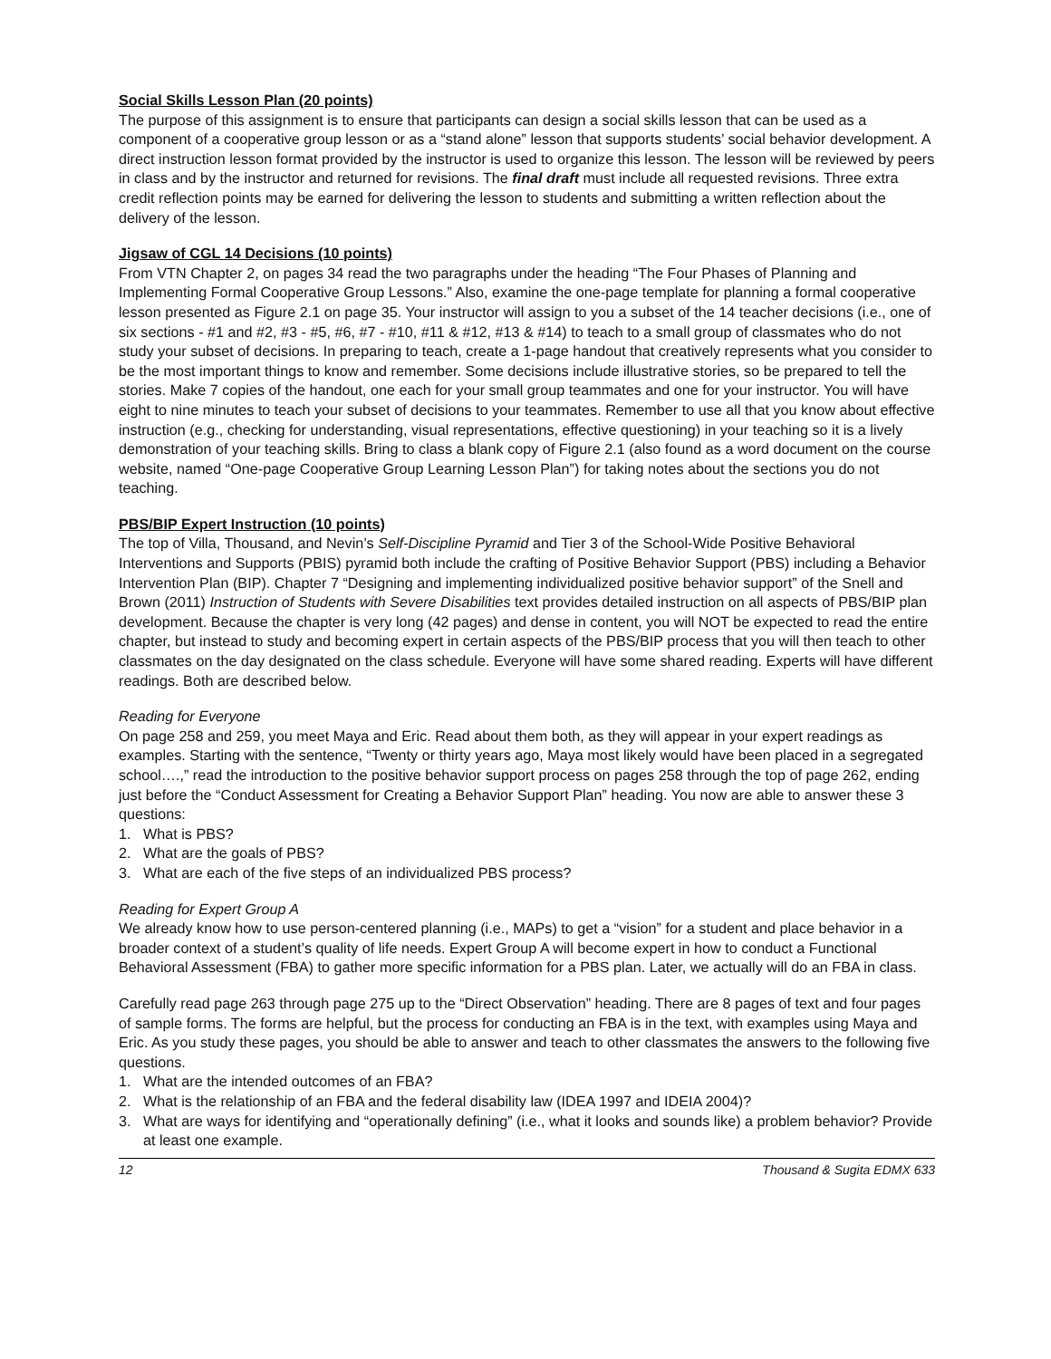Social Skills Lesson Plan (20 points)
The purpose of this assignment is to ensure that participants can design a social skills lesson that can be used as a component of a cooperative group lesson or as a “stand alone” lesson that supports students’ social behavior development. A direct instruction lesson format provided by the instructor is used to organize this lesson. The lesson will be reviewed by peers in class and by the instructor and returned for revisions. The final draft must include all requested revisions. Three extra credit reflection points may be earned for delivering the lesson to students and submitting a written reflection about the delivery of the lesson.
Jigsaw of CGL 14 Decisions (10 points)
From VTN Chapter 2, on pages 34 read the two paragraphs under the heading “The Four Phases of Planning and Implementing Formal Cooperative Group Lessons.” Also, examine the one-page template for planning a formal cooperative lesson presented as Figure 2.1 on page 35. Your instructor will assign to you a subset of the 14 teacher decisions (i.e., one of six sections - #1 and #2, #3 - #5, #6, #7 - #10, #11 & #12, #13 & #14) to teach to a small group of classmates who do not study your subset of decisions. In preparing to teach, create a 1-page handout that creatively represents what you consider to be the most important things to know and remember. Some decisions include illustrative stories, so be prepared to tell the stories. Make 7 copies of the handout, one each for your small group teammates and one for your instructor. You will have eight to nine minutes to teach your subset of decisions to your teammates. Remember to use all that you know about effective instruction (e.g., checking for understanding, visual representations, effective questioning) in your teaching so it is a lively demonstration of your teaching skills. Bring to class a blank copy of Figure 2.1 (also found as a word document on the course website, named “One-page Cooperative Group Learning Lesson Plan”) for taking notes about the sections you do not teaching.
PBS/BIP Expert Instruction (10 points)
The top of Villa, Thousand, and Nevin’s Self-Discipline Pyramid and Tier 3 of the School-Wide Positive Behavioral Interventions and Supports (PBIS) pyramid both include the crafting of Positive Behavior Support (PBS) including a Behavior Intervention Plan (BIP). Chapter 7 “Designing and implementing individualized positive behavior support” of the Snell and Brown (2011) Instruction of Students with Severe Disabilities text provides detailed instruction on all aspects of PBS/BIP plan development. Because the chapter is very long (42 pages) and dense in content, you will NOT be expected to read the entire chapter, but instead to study and becoming expert in certain aspects of the PBS/BIP process that you will then teach to other classmates on the day designated on the class schedule. Everyone will have some shared reading. Experts will have different readings. Both are described below.
Reading for Everyone
On page 258 and 259, you meet Maya and Eric. Read about them both, as they will appear in your expert readings as examples. Starting with the sentence, “Twenty or thirty years ago, Maya most likely would have been placed in a segregated school….,” read the introduction to the positive behavior support process on pages 258 through the top of page 262, ending just before the “Conduct Assessment for Creating a Behavior Support Plan” heading. You now are able to answer these 3 questions:
1. What is PBS?
2. What are the goals of PBS?
3. What are each of the five steps of an individualized PBS process?
Reading for Expert Group A
We already know how to use person-centered planning (i.e., MAPs) to get a “vision” for a student and place behavior in a broader context of a student’s quality of life needs. Expert Group A will become expert in how to conduct a Functional Behavioral Assessment (FBA) to gather more specific information for a PBS plan. Later, we actually will do an FBA in class.
Carefully read page 263 through page 275 up to the “Direct Observation” heading. There are 8 pages of text and four pages of sample forms. The forms are helpful, but the process for conducting an FBA is in the text, with examples using Maya and Eric. As you study these pages, you should be able to answer and teach to other classmates the answers to the following five questions.
1. What are the intended outcomes of an FBA?
2. What is the relationship of an FBA and the federal disability law (IDEA 1997 and IDEIA 2004)?
3. What are ways for identifying and “operationally defining” (i.e., what it looks and sounds like) a problem behavior? Provide at least one example.
12 Thousand & Sugita EDMX 633